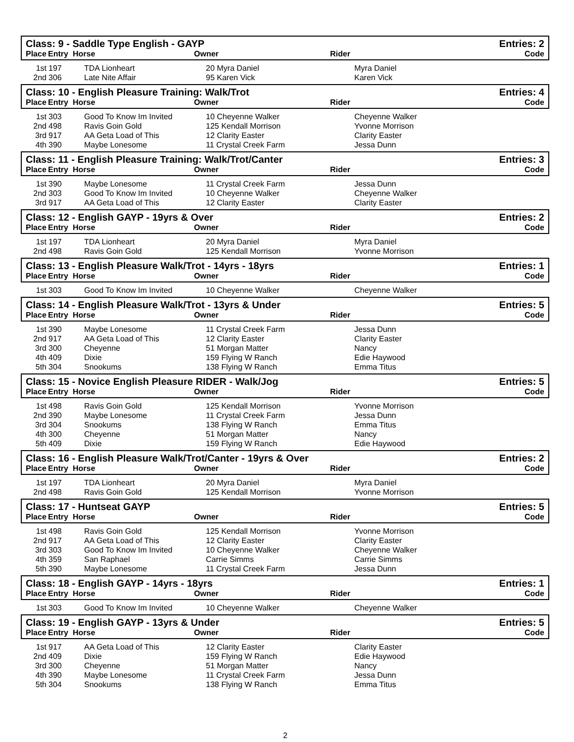Class: 9 - Saddle Type English - GAYP
Entries: 2
Place Entry Horse Owner Rider Code
| 1st | 197 | TDA Lionheart | 20 Myra Daniel | Myra Daniel |
| 2nd | 306 | Late Nite Affair | 95 Karen Vick | Karen Vick |
Class: 10 - English Pleasure Training: Walk/Trot
Entries: 4
Place Entry Horse Owner Rider Code
| 1st | 303 | Good To Know Im Invited | 10 Cheyenne Walker | Cheyenne Walker |
| 2nd | 498 | Ravis Goin Gold | 125 Kendall Morrison | Yvonne Morrison |
| 3rd | 917 | AA Geta Load of This | 12 Clarity Easter | Clarity Easter |
| 4th | 390 | Maybe Lonesome | 11 Crystal Creek Farm | Jessa Dunn |
Class: 11 - English Pleasure Training: Walk/Trot/Canter
Entries: 3
Place Entry Horse Owner Rider Code
| 1st | 390 | Maybe Lonesome | 11 Crystal Creek Farm | Jessa Dunn |
| 2nd | 303 | Good To Know Im Invited | 10 Cheyenne Walker | Cheyenne Walker |
| 3rd | 917 | AA Geta Load of This | 12 Clarity Easter | Clarity Easter |
Class: 12 - English GAYP - 19yrs & Over
Entries: 2
Place Entry Horse Owner Rider Code
| 1st | 197 | TDA Lionheart | 20 Myra Daniel | Myra Daniel |
| 2nd | 498 | Ravis Goin Gold | 125 Kendall Morrison | Yvonne Morrison |
Class: 13 - English Pleasure Walk/Trot - 14yrs - 18yrs
Entries: 1
Place Entry Horse Owner Rider Code
| 1st | 303 | Good To Know Im Invited | 10 Cheyenne Walker | Cheyenne Walker |
Class: 14 - English Pleasure Walk/Trot - 13yrs & Under
Entries: 5
Place Entry Horse Owner Rider Code
| 1st | 390 | Maybe Lonesome | 11 Crystal Creek Farm | Jessa Dunn |
| 2nd | 917 | AA Geta Load of This | 12 Clarity Easter | Clarity Easter |
| 3rd | 300 | Cheyenne | 51 Morgan Matter | Nancy |
| 4th | 409 | Dixie | 159 Flying W Ranch | Edie Haywood |
| 5th | 304 | Snookums | 138 Flying W Ranch | Emma Titus |
Class: 15 - Novice English Pleasure RIDER - Walk/Jog
Entries: 5
Place Entry Horse Owner Rider Code
| 1st | 498 | Ravis Goin Gold | 125 Kendall Morrison | Yvonne Morrison |
| 2nd | 390 | Maybe Lonesome | 11 Crystal Creek Farm | Jessa Dunn |
| 3rd | 304 | Snookums | 138 Flying W Ranch | Emma Titus |
| 4th | 300 | Cheyenne | 51 Morgan Matter | Nancy |
| 5th | 409 | Dixie | 159 Flying W Ranch | Edie Haywood |
Class: 16 - English Pleasure Walk/Trot/Canter - 19yrs & Over
Entries: 2
Place Entry Horse Owner Rider Code
| 1st | 197 | TDA Lionheart | 20 Myra Daniel | Myra Daniel |
| 2nd | 498 | Ravis Goin Gold | 125 Kendall Morrison | Yvonne Morrison |
Class: 17 - Huntseat GAYP
Entries: 5
Place Entry Horse Owner Rider Code
| 1st | 498 | Ravis Goin Gold | 125 Kendall Morrison | Yvonne Morrison |
| 2nd | 917 | AA Geta Load of This | 12 Clarity Easter | Clarity Easter |
| 3rd | 303 | Good To Know Im Invited | 10 Cheyenne Walker | Cheyenne Walker |
| 4th | 359 | San Raphael | Carrie Simms | Carrie Simms |
| 5th | 390 | Maybe Lonesome | 11 Crystal Creek Farm | Jessa Dunn |
Class: 18 - English GAYP - 14yrs - 18yrs
Entries: 1
Place Entry Horse Owner Rider Code
| 1st | 303 | Good To Know Im Invited | 10 Cheyenne Walker | Cheyenne Walker |
Class: 19 - English GAYP - 13yrs & Under
Entries: 5
Place Entry Horse Owner Rider Code
| 1st | 917 | AA Geta Load of This | 12 Clarity Easter | Clarity Easter |
| 2nd | 409 | Dixie | 159 Flying W Ranch | Edie Haywood |
| 3rd | 300 | Cheyenne | 51 Morgan Matter | Nancy |
| 4th | 390 | Maybe Lonesome | 11 Crystal Creek Farm | Jessa Dunn |
| 5th | 304 | Snookums | 138 Flying W Ranch | Emma Titus |
2